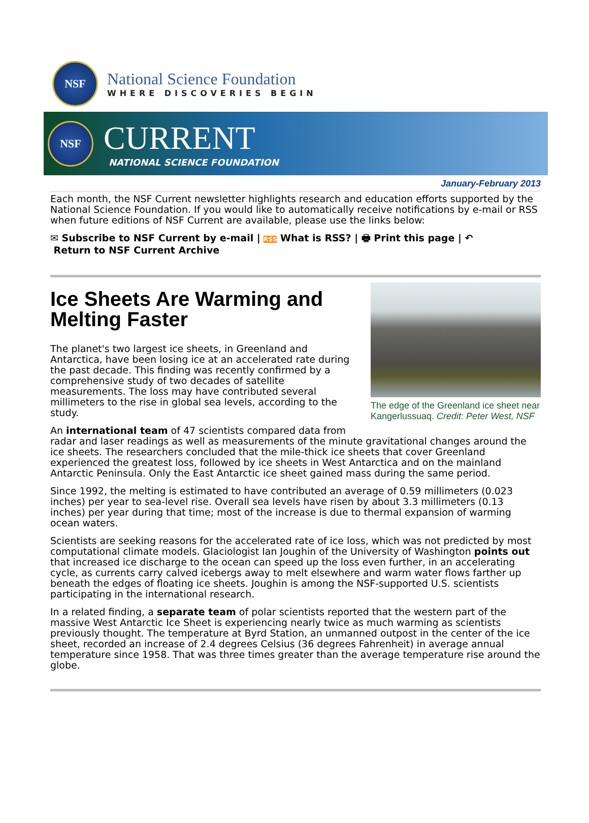NSF
National Science Foundation
WHERE DISCOVERIES BEGIN
NSF
CURRENT
NATIONAL SCIENCE FOUNDATION
January-February 2013
Each month, the NSF Current newsletter highlights research and education efforts supported by the National Science Foundation. If you would like to automatically receive notifications by e-mail or RSS when future editions of NSF Current are available, please use the links below:
✉ Subscribe to NSF Current by e-mail | RSS What is RSS? | 🖶 Print this page | ↶
Return to NSF Current Archive
The edge of the Greenland ice sheet near Kangerlussuaq. Credit: Peter West, NSF
Ice Sheets Are Warming and Melting Faster
The planet's two largest ice sheets, in Greenland and Antarctica, have been losing ice at an accelerated rate during the past decade. This finding was recently confirmed by a comprehensive study of two decades of satellite measurements. The loss may have contributed several millimeters to the rise in global sea levels, according to the study.
An international team of 47 scientists compared data from radar and laser readings as well as measurements of the minute gravitational changes around the ice sheets. The researchers concluded that the mile-thick ice sheets that cover Greenland experienced the greatest loss, followed by ice sheets in West Antarctica and on the mainland Antarctic Peninsula. Only the East Antarctic ice sheet gained mass during the same period.
Since 1992, the melting is estimated to have contributed an average of 0.59 millimeters (0.023 inches) per year to sea-level rise. Overall sea levels have risen by about 3.3 millimeters (0.13 inches) per year during that time; most of the increase is due to thermal expansion of warming ocean waters.
Scientists are seeking reasons for the accelerated rate of ice loss, which was not predicted by most computational climate models. Glaciologist Ian Joughin of the University of Washington points out that increased ice discharge to the ocean can speed up the loss even further, in an accelerating cycle, as currents carry calved icebergs away to melt elsewhere and warm water flows farther up beneath the edges of floating ice sheets. Joughin is among the NSF-supported U.S. scientists participating in the international research.
In a related finding, a separate team of polar scientists reported that the western part of the massive West Antarctic Ice Sheet is experiencing nearly twice as much warming as scientists previously thought. The temperature at Byrd Station, an unmanned outpost in the center of the ice sheet, recorded an increase of 2.4 degrees Celsius (36 degrees Fahrenheit) in average annual temperature since 1958. That was three times greater than the average temperature rise around the globe.